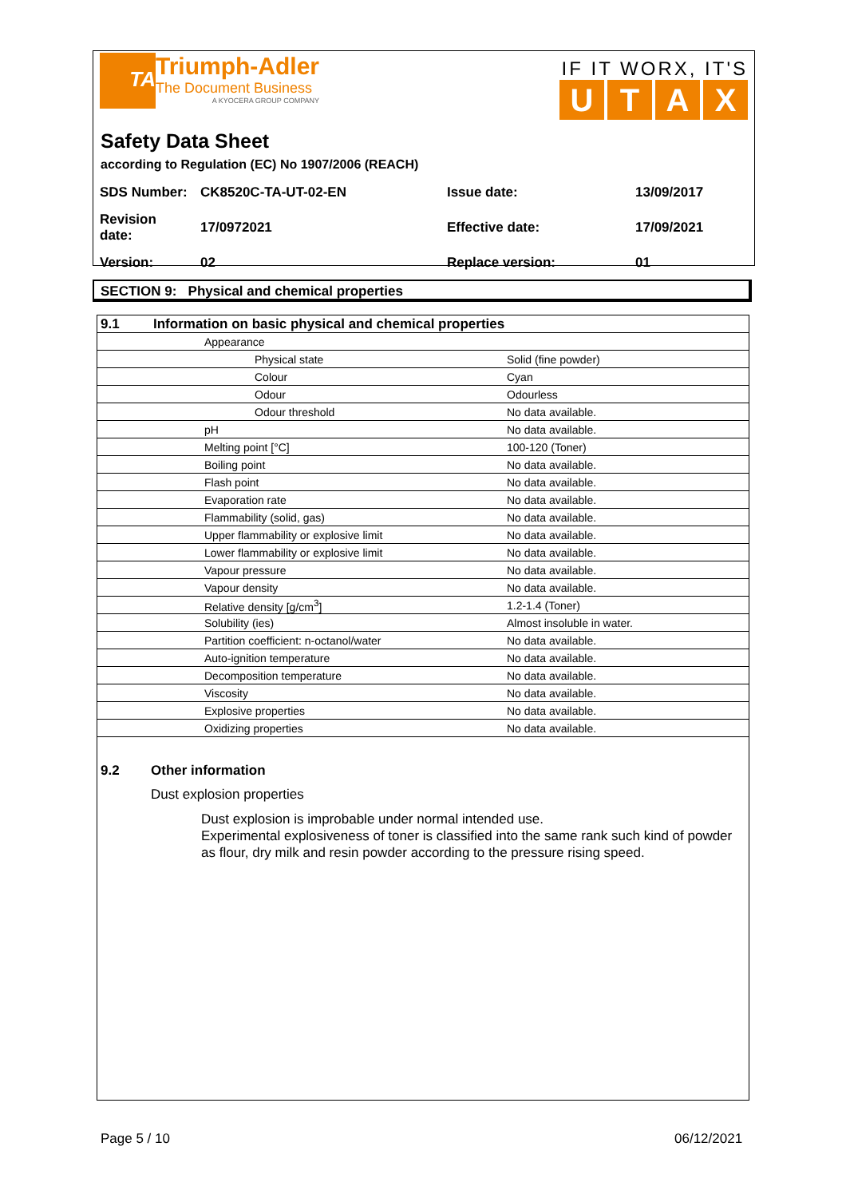TA
Triumph-Adler
The Document Business
A KYOCERA GROUP COMPANY
IF IT WORX, IT'S
UTAX
Safety Data Sheet
according to Regulation (EC) No 1907/2006 (REACH)
| SDS Number: | CK8520C-TA-UT-02-EN | Issue date: | 13/09/2017 |
| Revision date: | 17/0972021 | Effective date: | 17/09/2021 |
| Version: | 02 | Replace version: | 01 |
SECTION 9: Physical and chemical properties
| 9.1 | Information on basic physical and chemical properties | |
| | Appearance | |
| | Physical state | Solid (fine powder) |
| | Colour | Cyan |
| | Odour | Odourless |
| | Odour threshold | No data available. |
| | pH | No data available. |
| | Melting point [°C] | 100-120 (Toner) |
| | Boiling point | No data available. |
| | Flash point | No data available. |
| | Evaporation rate | No data available. |
| | Flammability (solid, gas) | No data available. |
| | Upper flammability or explosive limit | No data available. |
| | Lower flammability or explosive limit | No data available. |
| | Vapour pressure | No data available. |
| | Vapour density | No data available. |
| | Relative density [g/cm<sup>3</sup>] | 1.2-1.4 (Toner) |
| | Solubility (ies) | Almost insoluble in water. |
| | Partition coefficient: n-octanol/water | No data available. |
| | Auto-ignition temperature | No data available. |
| | Decomposition temperature | No data available. |
| | Viscosity | No data available. |
| | Explosive properties | No data available. |
| | Oxidizing properties | No data available. |
9.2 Other information
Dust explosion properties
Dust explosion is improbable under normal intended use.
Experimental explosiveness of toner is classified into the same rank such kind of powder as flour, dry milk and resin powder according to the pressure rising speed.
Page 5 / 10 06/12/2021